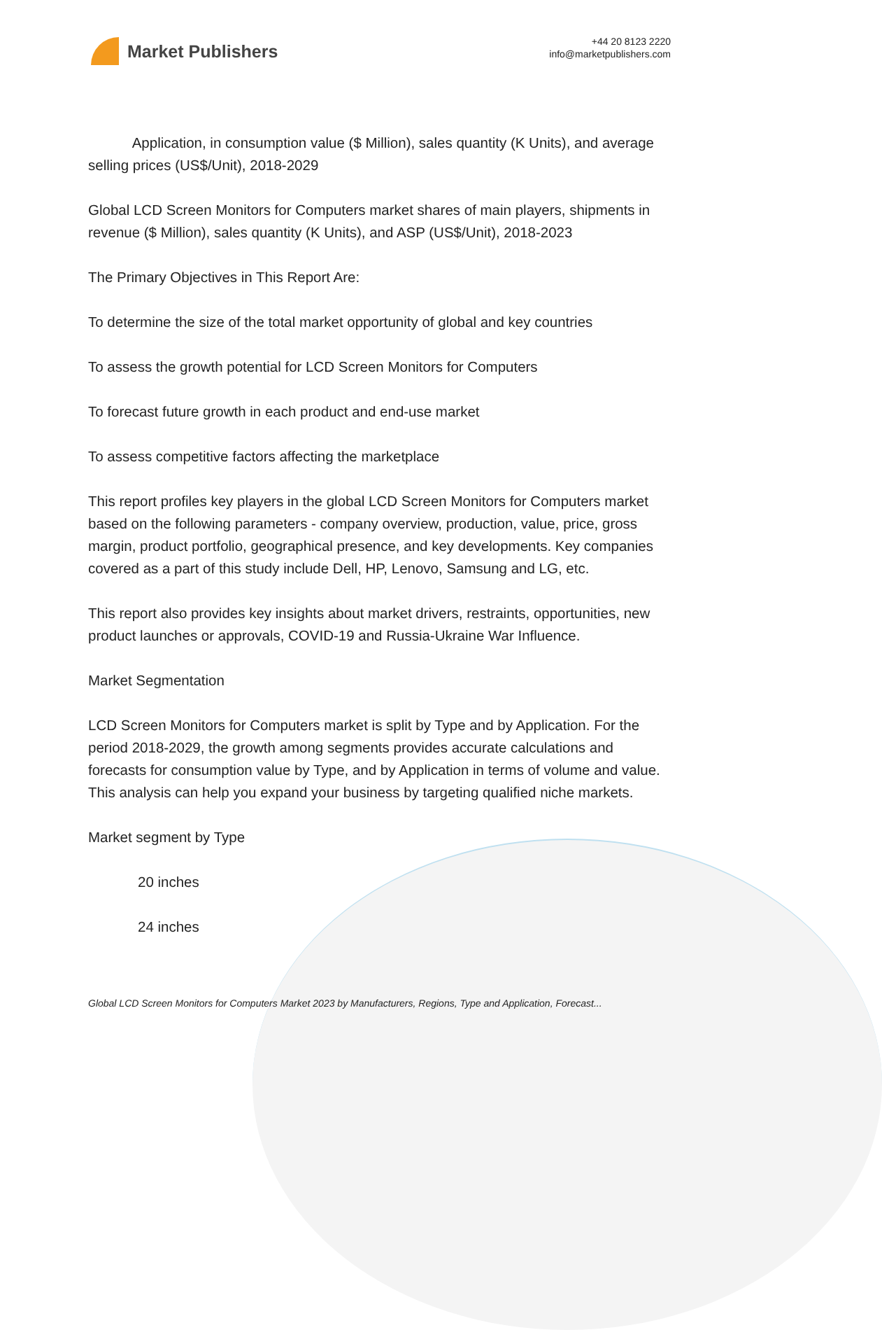Market Publishers
+44 20 8123 2220
info@marketpublishers.com
Application, in consumption value ($ Million), sales quantity (K Units), and average selling prices (US$/Unit), 2018-2029
Global LCD Screen Monitors for Computers market shares of main players, shipments in revenue ($ Million), sales quantity (K Units), and ASP (US$/Unit), 2018-2023
The Primary Objectives in This Report Are:
To determine the size of the total market opportunity of global and key countries
To assess the growth potential for LCD Screen Monitors for Computers
To forecast future growth in each product and end-use market
To assess competitive factors affecting the marketplace
This report profiles key players in the global LCD Screen Monitors for Computers market based on the following parameters - company overview, production, value, price, gross margin, product portfolio, geographical presence, and key developments. Key companies covered as a part of this study include Dell, HP, Lenovo, Samsung and LG, etc.
This report also provides key insights about market drivers, restraints, opportunities, new product launches or approvals, COVID-19 and Russia-Ukraine War Influence.
Market Segmentation
LCD Screen Monitors for Computers market is split by Type and by Application. For the period 2018-2029, the growth among segments provides accurate calculations and forecasts for consumption value by Type, and by Application in terms of volume and value. This analysis can help you expand your business by targeting qualified niche markets.
Market segment by Type
20 inches
24 inches
Global LCD Screen Monitors for Computers Market 2023 by Manufacturers, Regions, Type and Application, Forecast...